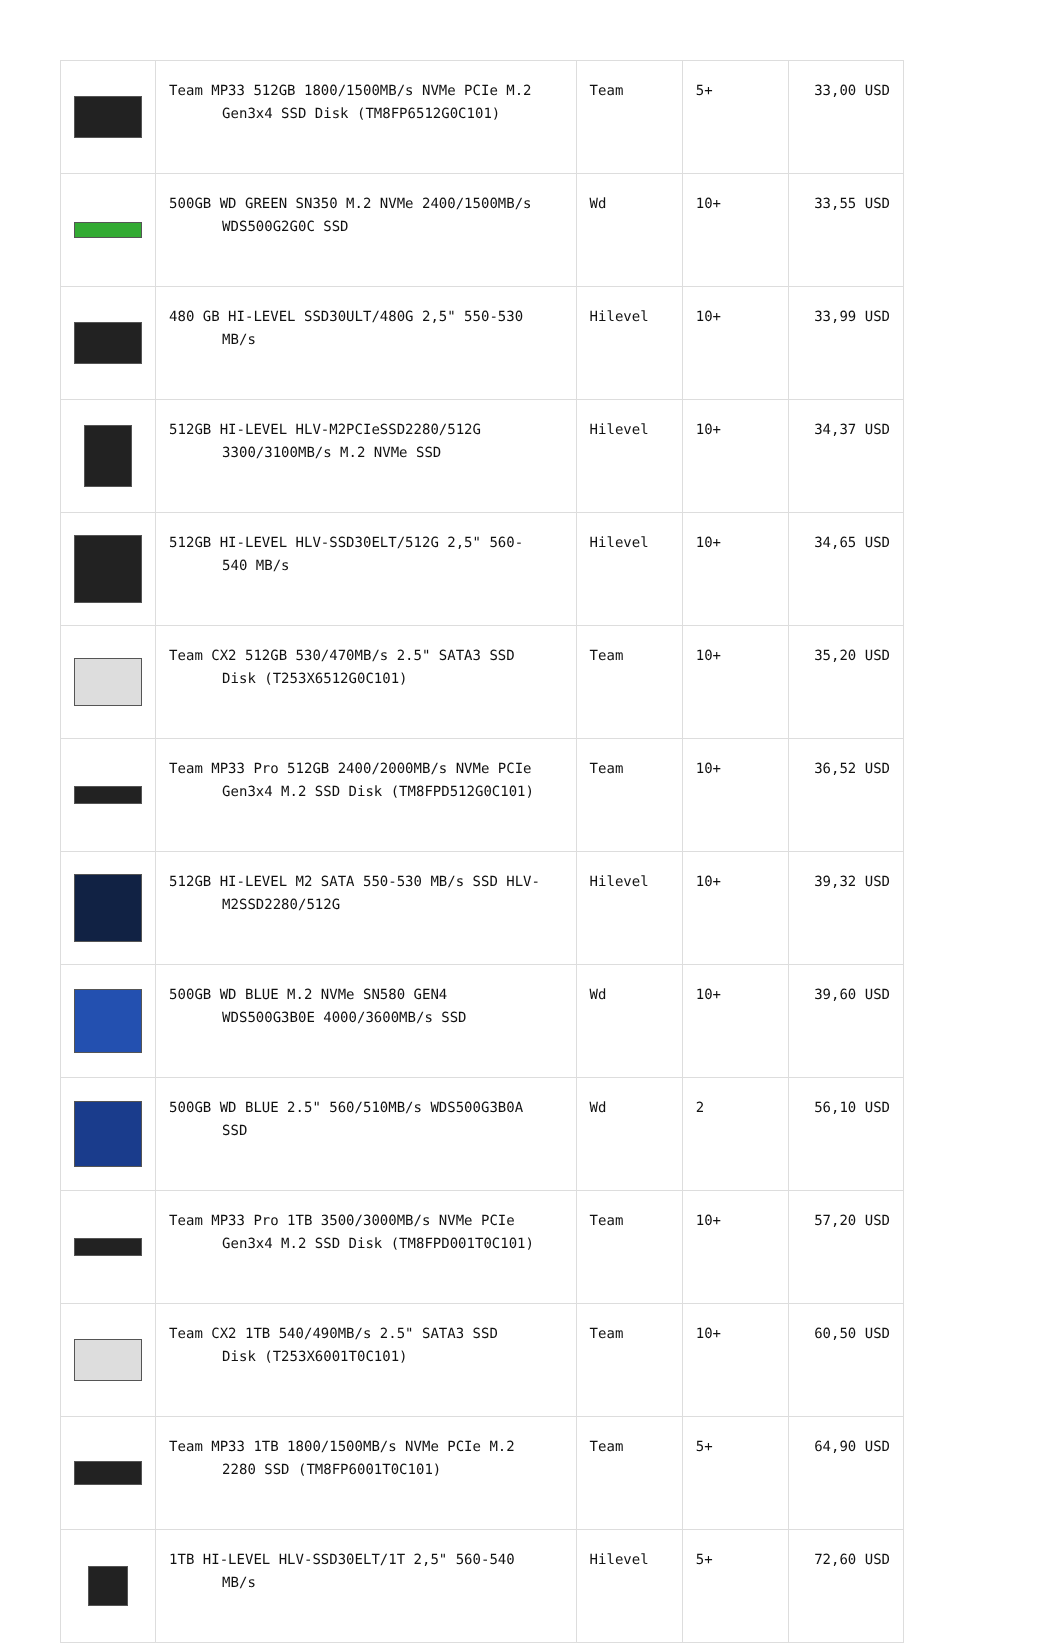| | Team MP33 512GB 1800/1500MB/s NVMe PCIe M.2 Gen3x4 SSD Disk (TM8FP6512G0C101) | Team | 5+ | 33,00 USD |
| | 500GB WD GREEN SN350 M.2 NVMe 2400/1500MB/s WDS500G2G0C SSD | Wd | 10+ | 33,55 USD |
| | 480 GB HI-LEVEL SSD30ULT/480G 2,5" 550-530 MB/s | Hilevel | 10+ | 33,99 USD |
| | 512GB HI-LEVEL HLV-M2PCIeSSD2280/512G 3300/3100MB/s M.2 NVMe SSD | Hilevel | 10+ | 34,37 USD |
| | 512GB HI-LEVEL HLV-SSD30ELT/512G 2,5" 560- 540 MB/s | Hilevel | 10+ | 34,65 USD |
| | Team CX2 512GB 530/470MB/s 2.5" SATA3 SSD Disk (T253X6512G0C101) | Team | 10+ | 35,20 USD |
| | Team MP33 Pro 512GB 2400/2000MB/s NVMe PCIe Gen3x4 M.2 SSD Disk (TM8FPD512G0C101) | Team | 10+ | 36,52 USD |
| | 512GB HI-LEVEL M2 SATA 550-530 MB/s SSD HLV- M2SSD2280/512G | Hilevel | 10+ | 39,32 USD |
| | 500GB WD BLUE M.2 NVMe SN580 GEN4 WDS500G3B0E 4000/3600MB/s SSD | Wd | 10+ | 39,60 USD |
| | 500GB WD BLUE 2.5" 560/510MB/s WDS500G3B0A SSD | Wd | 2 | 56,10 USD |
| | Team MP33 Pro 1TB 3500/3000MB/s NVMe PCIe Gen3x4 M.2 SSD Disk (TM8FPD001T0C101) | Team | 10+ | 57,20 USD |
| | Team CX2 1TB 540/490MB/s 2.5" SATA3 SSD Disk (T253X6001T0C101) | Team | 10+ | 60,50 USD |
| | Team MP33 1TB 1800/1500MB/s NVMe PCIe M.2 2280 SSD (TM8FP6001T0C101) | Team | 5+ | 64,90 USD |
| | 1TB HI-LEVEL HLV-SSD30ELT/1T 2,5" 560-540 MB/s | Hilevel | 5+ | 72,60 USD |